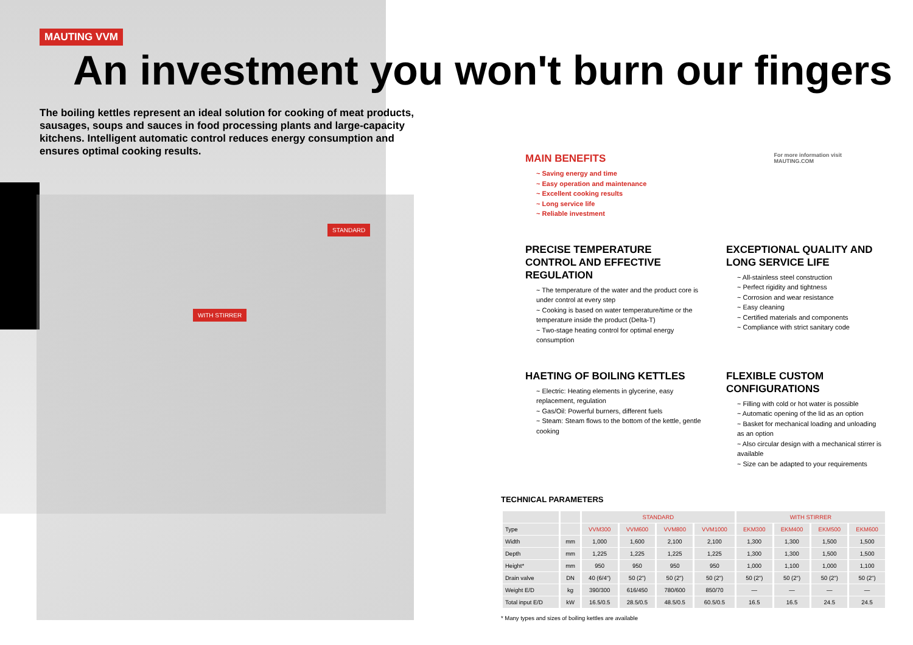STANDARD
WITH STIRRER
MAUTING VVM
An investment you won't burn our fingers
The boiling kettles represent an ideal solution for cooking of meat products, sausages, soups and sauces in food processing plants and large-capacity kitchens. Intelligent automatic control reduces energy consumption and ensures optimal cooking results.
MAIN BENEFITS
~ Saving energy and time
~ Easy operation and maintenance
~ Excellent cooking results
~ Long service life
~ Reliable investment
For more information visit
MAUTING.COM
PRECISE TEMPERATURE CONTROL AND EFFECTIVE REGULATION
~ The temperature of the water and the product core is under control at every step
~ Cooking is based on water temperature/time or the temperature inside the product (Delta-T)
~ Two-stage heating control for optimal energy consumption
EXCEPTIONAL QUALITY AND LONG SERVICE LIFE
~ All-stainless steel construction
~ Perfect rigidity and tightness
~ Corrosion and wear resistance
~ Easy cleaning
~ Certified materials and components
~ Compliance with strict sanitary code
HAETING OF BOILING KETTLES
~ Electric: Heating elements in glycerine, easy replacement, regulation
~ Gas/Oil: Powerful burners, different fuels
~ Steam: Steam flows to the bottom of the kettle, gentle cooking
FLEXIBLE CUSTOM CONFIGURATIONS
~ Filling with cold or hot water is possible
~ Automatic opening of the lid as an option
~ Basket for mechanical loading and unloading as an option
~ Also circular design with a mechanical stirrer is available
~ Size can be adapted to your requirements
TECHNICAL PARAMETERS
| | | STANDARD | | | | WITH STIRRER | | | |
| --- | --- | --- | --- | --- | --- | --- | --- | --- | --- |
| Type | | VVM300 | VVM600 | VVM800 | VVM1000 | EKM300 | EKM400 | EKM500 | EKM600 |
| Width | mm | 1,000 | 1,600 | 2,100 | 2,100 | 1,300 | 1,300 | 1,500 | 1,500 |
| Depth | mm | 1,225 | 1,225 | 1,225 | 1,225 | 1,300 | 1,300 | 1,500 | 1,500 |
| Height* | mm | 950 | 950 | 950 | 950 | 1,000 | 1,100 | 1,000 | 1,100 |
| Drain valve | DN | 40 (6/4") | 50 (2") | 50 (2") | 50 (2") | 50 (2") | 50 (2") | 50 (2") | 50 (2") |
| Weight E/D | kg | 390/300 | 616/450 | 780/600 | 850/70 | — | — | — | — |
| Total input E/D | kW | 16.5/0.5 | 28.5/0.5 | 48.5/0.5 | 60.5/0.5 | 16.5 | 16.5 | 24.5 | 24.5 |
* Many types and sizes of boiling kettles are available